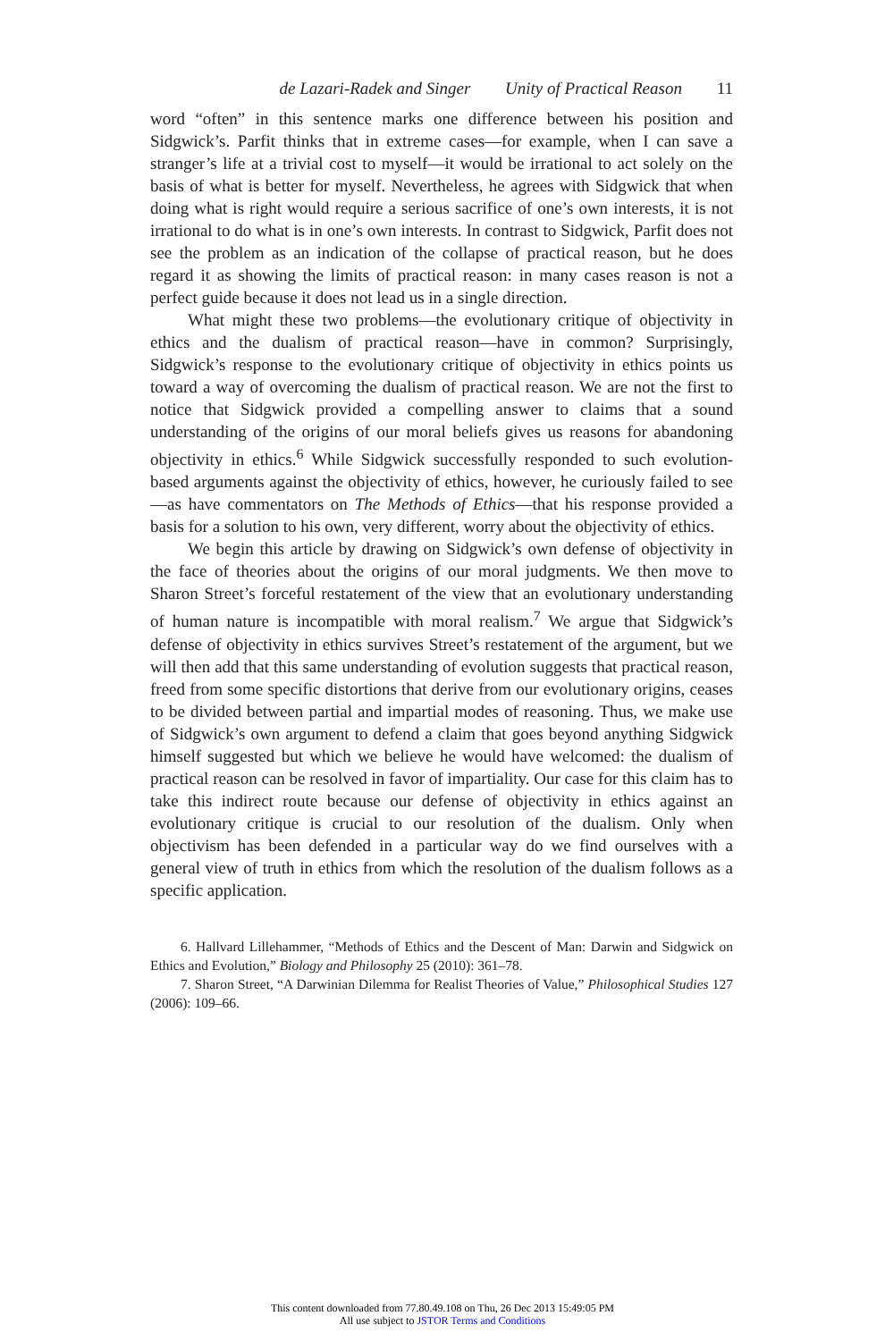de Lazari-Radek and Singer Unity of Practical Reason 11
word “often” in this sentence marks one difference between his position and Sidgwick’s. Parfit thinks that in extreme cases—for example, when I can save a stranger’s life at a trivial cost to myself—it would be irrational to act solely on the basis of what is better for myself. Nevertheless, he agrees with Sidgwick that when doing what is right would require a serious sacrifice of one’s own interests, it is not irrational to do what is in one’s own interests. In contrast to Sidgwick, Parfit does not see the problem as an indication of the collapse of practical reason, but he does regard it as showing the limits of practical reason: in many cases reason is not a perfect guide because it does not lead us in a single direction.
What might these two problems—the evolutionary critique of objectivity in ethics and the dualism of practical reason—have in common? Surprisingly, Sidgwick’s response to the evolutionary critique of objectivity in ethics points us toward a way of overcoming the dualism of practical reason. We are not the first to notice that Sidgwick provided a compelling answer to claims that a sound understanding of the origins of our moral beliefs gives us reasons for abandoning objectivity in ethics.<sup>6</sup> While Sidgwick successfully responded to such evolution-based arguments against the objectivity of ethics, however, he curiously failed to see—as have commentators on The Methods of Ethics—that his response provided a basis for a solution to his own, very different, worry about the objectivity of ethics.
We begin this article by drawing on Sidgwick’s own defense of objectivity in the face of theories about the origins of our moral judgments. We then move to Sharon Street’s forceful restatement of the view that an evolutionary understanding of human nature is incompatible with moral realism.<sup>7</sup> We argue that Sidgwick’s defense of objectivity in ethics survives Street’s restatement of the argument, but we will then add that this same understanding of evolution suggests that practical reason, freed from some specific distortions that derive from our evolutionary origins, ceases to be divided between partial and impartial modes of reasoning. Thus, we make use of Sidgwick’s own argument to defend a claim that goes beyond anything Sidgwick himself suggested but which we believe he would have welcomed: the dualism of practical reason can be resolved in favor of impartiality. Our case for this claim has to take this indirect route because our defense of objectivity in ethics against an evolutionary critique is crucial to our resolution of the dualism. Only when objectivism has been defended in a particular way do we find ourselves with a general view of truth in ethics from which the resolution of the dualism follows as a specific application.
6. Hallvard Lillehammer, “Methods of Ethics and the Descent of Man: Darwin and Sidgwick on Ethics and Evolution,” Biology and Philosophy 25 (2010): 361–78.
7. Sharon Street, “A Darwinian Dilemma for Realist Theories of Value,” Philosophical Studies 127 (2006): 109–66.
This content downloaded from 77.80.49.108 on Thu, 26 Dec 2013 15:49:05 PM
All use subject to JSTOR Terms and Conditions